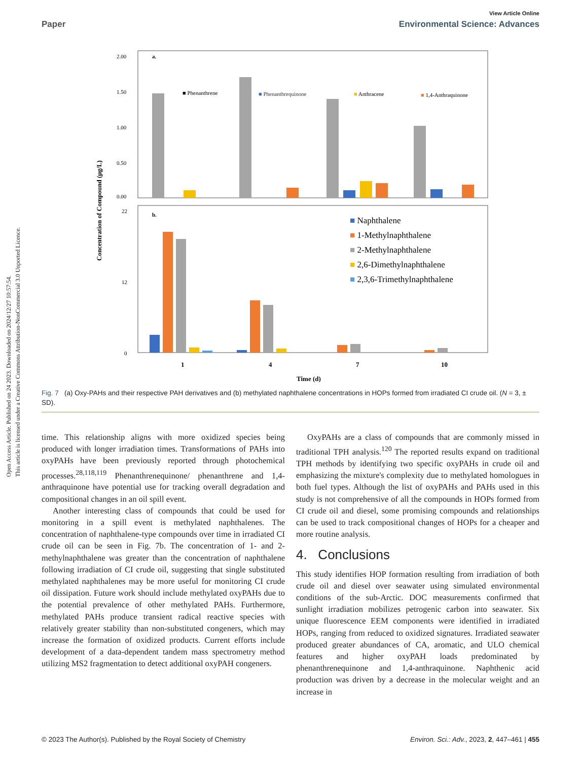Open Access Article. Published on 24 2023. Downloaded on 2024/12/27 10:57:54.
This article is licensed under a Creative Commons Attribution-NonCommercial 3.0 Unported Licence.
View Article Online
Paper Environmental Science: Advances
Concentration of Compound (µg/L)
2.00
1.50
1.00
0.50
0.00
a.
■ Phenanthrene
■ Phenanthrequinone
■ Anthracene
■ 1,4-Anthraquinone
22
12
0
b.
■ Naphthalene
■ 1-Methylnaphthalene
■ 2-Methylnaphthalene
■ 2,6-Dimethylnaphthalene
■ 2,3,6-Trimethylnaphthalene
1
4
7
10
Time (d)
Fig. 7 (a) Oxy-PAHs and their respective PAH derivatives and (b) methylated naphthalene concentrations in HOPs formed from irradiated CI crude oil. (N = 3, ± SD).
time. This relationship aligns with more oxidized species being produced with longer irradiation times. Transformations of PAHs into oxyPAHs have been previously reported through photochemical processes.<sup>28,118,119</sup> Phenanthrenequinone/ phenanthrene and 1,4-anthraquinone have potential use for tracking overall degradation and compositional changes in an oil spill event.
Another interesting class of compounds that could be used for monitoring in a spill event is methylated naphthalenes. The concentration of naphthalene-type compounds over time in irradiated CI crude oil can be seen in Fig. 7b. The concentration of 1- and 2-methylnaphthalene was greater than the concentration of naphthalene following irradiation of CI crude oil, suggesting that single substituted methylated naphthalenes may be more useful for monitoring CI crude oil dissipation. Future work should include methylated oxyPAHs due to the potential prevalence of other methylated PAHs. Furthermore, methylated PAHs produce transient radical reactive species with relatively greater stability than non-substituted congeners, which may increase the formation of oxidized products. Current efforts include development of a data-dependent tandem mass spectrometry method utilizing MS2 fragmentation to detect additional oxyPAH congeners.
OxyPAHs are a class of compounds that are commonly missed in traditional TPH analysis.<sup>120</sup> The reported results expand on traditional TPH methods by identifying two specific oxyPAHs in crude oil and emphasizing the mixture's complexity due to methylated homologues in both fuel types. Although the list of oxyPAHs and PAHs used in this study is not comprehensive of all the compounds in HOPs formed from CI crude oil and diesel, some promising compounds and relationships can be used to track compositional changes of HOPs for a cheaper and more routine analysis.
4. Conclusions
This study identifies HOP formation resulting from irradiation of both crude oil and diesel over seawater using simulated environmental conditions of the sub-Arctic. DOC measurements confirmed that sunlight irradiation mobilizes petrogenic carbon into seawater. Six unique fluorescence EEM components were identified in irradiated HOPs, ranging from reduced to oxidized signatures. Irradiated seawater produced greater abundances of CA, aromatic, and ULO chemical features and higher oxyPAH loads predominated by phenanthrenequinone and 1,4-anthraquinone. Naphthenic acid production was driven by a decrease in the molecular weight and an increase in
© 2023 The Author(s). Published by the Royal Society of Chemistry Environ. Sci.: Adv., 2023, 2, 447–461 | 455